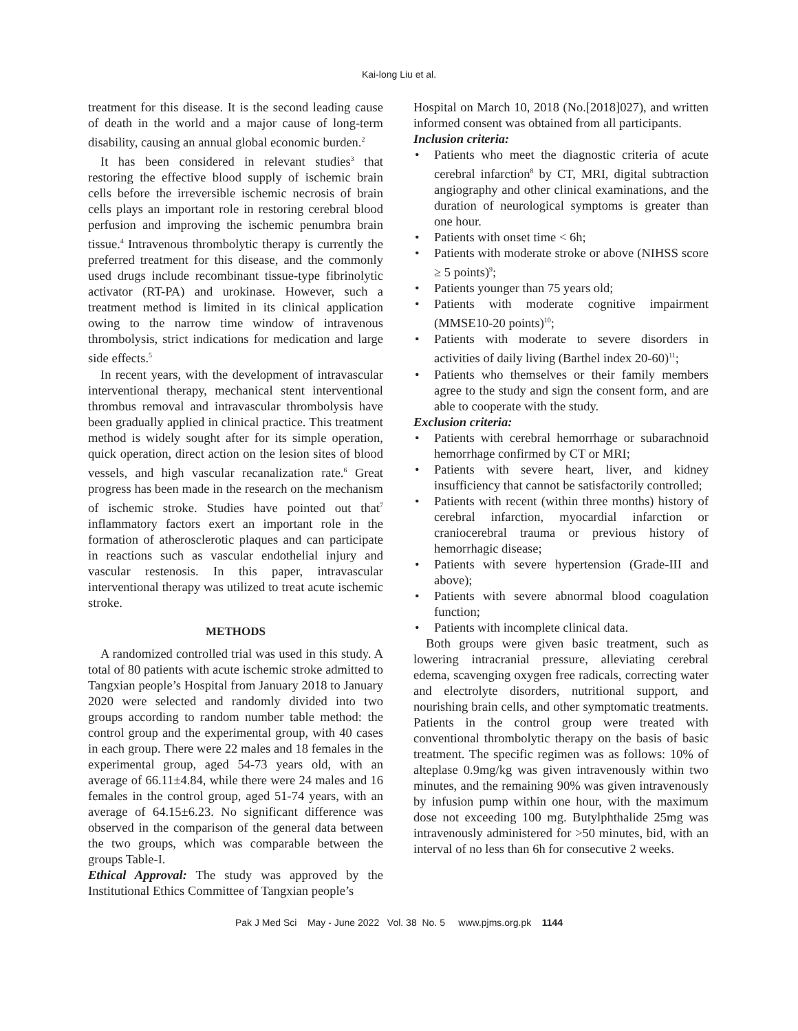Kai-long Liu et al.
treatment for this disease. It is the second leading cause of death in the world and a major cause of long-term disability, causing an annual global economic burden.<sup>2</sup>
It has been considered in relevant studies<sup>3</sup> that restoring the effective blood supply of ischemic brain cells before the irreversible ischemic necrosis of brain cells plays an important role in restoring cerebral blood perfusion and improving the ischemic penumbra brain tissue.<sup>4</sup> Intravenous thrombolytic therapy is currently the preferred treatment for this disease, and the commonly used drugs include recombinant tissue-type fibrinolytic activator (RT-PA) and urokinase. However, such a treatment method is limited in its clinical application owing to the narrow time window of intravenous thrombolysis, strict indications for medication and large side effects.<sup>5</sup>
In recent years, with the development of intravascular interventional therapy, mechanical stent interventional thrombus removal and intravascular thrombolysis have been gradually applied in clinical practice. This treatment method is widely sought after for its simple operation, quick operation, direct action on the lesion sites of blood vessels, and high vascular recanalization rate.<sup>6</sup> Great progress has been made in the research on the mechanism of ischemic stroke. Studies have pointed out that<sup>7</sup> inflammatory factors exert an important role in the formation of atherosclerotic plaques and can participate in reactions such as vascular endothelial injury and vascular restenosis. In this paper, intravascular interventional therapy was utilized to treat acute ischemic stroke.
METHODS
A randomized controlled trial was used in this study. A total of 80 patients with acute ischemic stroke admitted to Tangxian people’s Hospital from January 2018 to January 2020 were selected and randomly divided into two groups according to random number table method: the control group and the experimental group, with 40 cases in each group. There were 22 males and 18 females in the experimental group, aged 54-73 years old, with an average of 66.11±4.84, while there were 24 males and 16 females in the control group, aged 51-74 years, with an average of 64.15±6.23. No significant difference was observed in the comparison of the general data between the two groups, which was comparable between the groups Table-I.
Ethical Approval: The study was approved by the Institutional Ethics Committee of Tangxian people’s
Hospital on March 10, 2018 (No.[2018]027), and written informed consent was obtained from all participants.
Inclusion criteria:
• Patients who meet the diagnostic criteria of acute cerebral infarction<sup>8</sup> by CT, MRI, digital subtraction angiography and other clinical examinations, and the duration of neurological symptoms is greater than one hour.
• Patients with onset time < 6h;
• Patients with moderate stroke or above (NIHSS score ≥ 5 points)<sup>9</sup>;
• Patients younger than 75 years old;
• Patients with moderate cognitive impairment (MMSE10-20 points)<sup>10</sup>;
• Patients with moderate to severe disorders in activities of daily living (Barthel index 20-60)<sup>11</sup>;
• Patients who themselves or their family members agree to the study and sign the consent form, and are able to cooperate with the study.
Exclusion criteria:
• Patients with cerebral hemorrhage or subarachnoid hemorrhage confirmed by CT or MRI;
• Patients with severe heart, liver, and kidney insufficiency that cannot be satisfactorily controlled;
• Patients with recent (within three months) history of cerebral infarction, myocardial infarction or craniocerebral trauma or previous history of hemorrhagic disease;
• Patients with severe hypertension (Grade-III and above);
• Patients with severe abnormal blood coagulation function;
• Patients with incomplete clinical data.
Both groups were given basic treatment, such as lowering intracranial pressure, alleviating cerebral edema, scavenging oxygen free radicals, correcting water and electrolyte disorders, nutritional support, and nourishing brain cells, and other symptomatic treatments. Patients in the control group were treated with conventional thrombolytic therapy on the basis of basic treatment. The specific regimen was as follows: 10% of alteplase 0.9mg/kg was given intravenously within two minutes, and the remaining 90% was given intravenously by infusion pump within one hour, with the maximum dose not exceeding 100 mg. Butylphthalide 25mg was intravenously administered for >50 minutes, bid, with an interval of no less than 6h for consecutive 2 weeks.
Pak J Med Sci May - June 2022 Vol. 38 No. 5 www.pjms.org.pk 1144